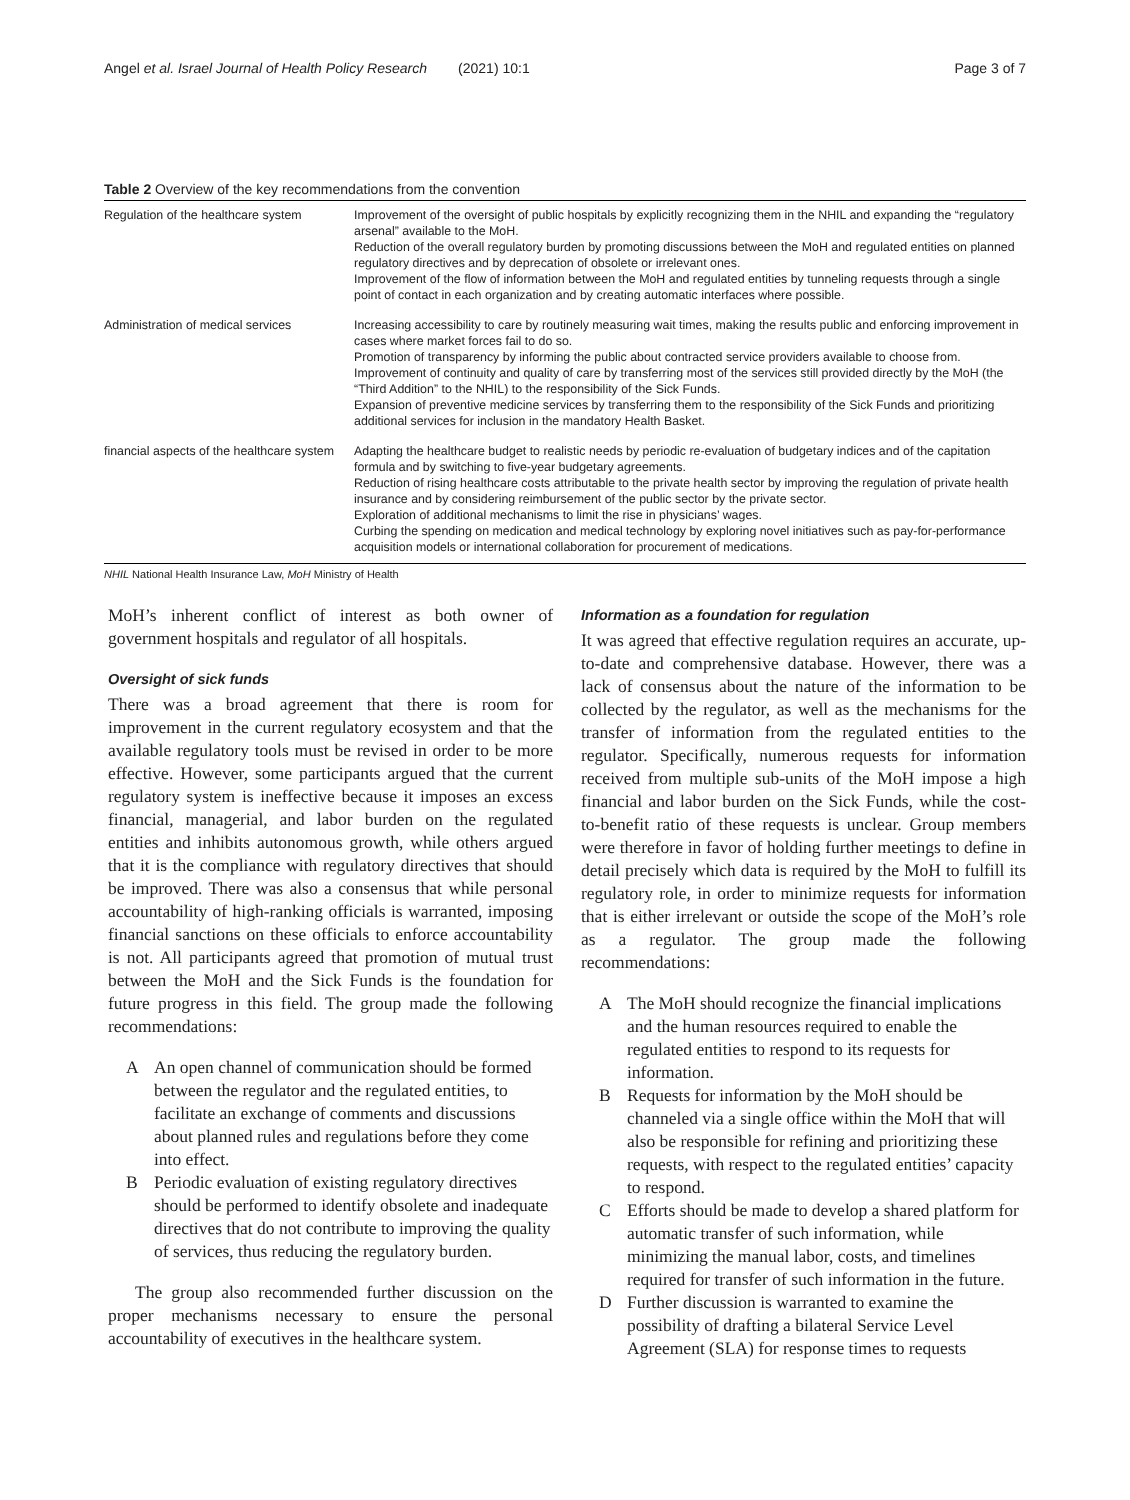Angel et al. Israel Journal of Health Policy Research (2021) 10:1 Page 3 of 7
Table 2 Overview of the key recommendations from the convention
| Regulation of the healthcare system | Improvement of the oversight of public hospitals by explicitly recognizing them in the NHIL and expanding the “regulatory arsenal” available to the MoH. Reduction of the overall regulatory burden by promoting discussions between the MoH and regulated entities on planned regulatory directives and by deprecation of obsolete or irrelevant ones. Improvement of the flow of information between the MoH and regulated entities by tunneling requests through a single point of contact in each organization and by creating automatic interfaces where possible. |
| Administration of medical services | Increasing accessibility to care by routinely measuring wait times, making the results public and enforcing improvement in cases where market forces fail to do so. Promotion of transparency by informing the public about contracted service providers available to choose from. Improvement of continuity and quality of care by transferring most of the services still provided directly by the MoH (the “Third Addition” to the NHIL) to the responsibility of the Sick Funds. Expansion of preventive medicine services by transferring them to the responsibility of the Sick Funds and prioritizing additional services for inclusion in the mandatory Health Basket. |
| financial aspects of the healthcare system | Adapting the healthcare budget to realistic needs by periodic re-evaluation of budgetary indices and of the capitation formula and by switching to five-year budgetary agreements. Reduction of rising healthcare costs attributable to the private health sector by improving the regulation of private health insurance and by considering reimbursement of the public sector by the private sector. Exploration of additional mechanisms to limit the rise in physicians’ wages. Curbing the spending on medication and medical technology by exploring novel initiatives such as pay-for-performance acquisition models or international collaboration for procurement of medications. |
NHIL National Health Insurance Law, MoH Ministry of Health
MoH’s inherent conflict of interest as both owner of government hospitals and regulator of all hospitals.
Oversight of sick funds
There was a broad agreement that there is room for improvement in the current regulatory ecosystem and that the available regulatory tools must be revised in order to be more effective. However, some participants argued that the current regulatory system is ineffective because it imposes an excess financial, managerial, and labor burden on the regulated entities and inhibits autonomous growth, while others argued that it is the compliance with regulatory directives that should be improved. There was also a consensus that while personal accountability of high-ranking officials is warranted, imposing financial sanctions on these officials to enforce accountability is not. All participants agreed that promotion of mutual trust between the MoH and the Sick Funds is the foundation for future progress in this field. The group made the following recommendations:
A An open channel of communication should be formed between the regulator and the regulated entities, to facilitate an exchange of comments and discussions about planned rules and regulations before they come into effect.
B Periodic evaluation of existing regulatory directives should be performed to identify obsolete and inadequate directives that do not contribute to improving the quality of services, thus reducing the regulatory burden.
The group also recommended further discussion on the proper mechanisms necessary to ensure the personal accountability of executives in the healthcare system.
Information as a foundation for regulation
It was agreed that effective regulation requires an accurate, up-to-date and comprehensive database. However, there was a lack of consensus about the nature of the information to be collected by the regulator, as well as the mechanisms for the transfer of information from the regulated entities to the regulator. Specifically, numerous requests for information received from multiple sub-units of the MoH impose a high financial and labor burden on the Sick Funds, while the cost-to-benefit ratio of these requests is unclear. Group members were therefore in favor of holding further meetings to define in detail precisely which data is required by the MoH to fulfill its regulatory role, in order to minimize requests for information that is either irrelevant or outside the scope of the MoH’s role as a regulator. The group made the following recommendations:
A The MoH should recognize the financial implications and the human resources required to enable the regulated entities to respond to its requests for information.
B Requests for information by the MoH should be channeled via a single office within the MoH that will also be responsible for refining and prioritizing these requests, with respect to the regulated entities’ capacity to respond.
C Efforts should be made to develop a shared platform for automatic transfer of such information, while minimizing the manual labor, costs, and timelines required for transfer of such information in the future.
D Further discussion is warranted to examine the possibility of drafting a bilateral Service Level Agreement (SLA) for response times to requests